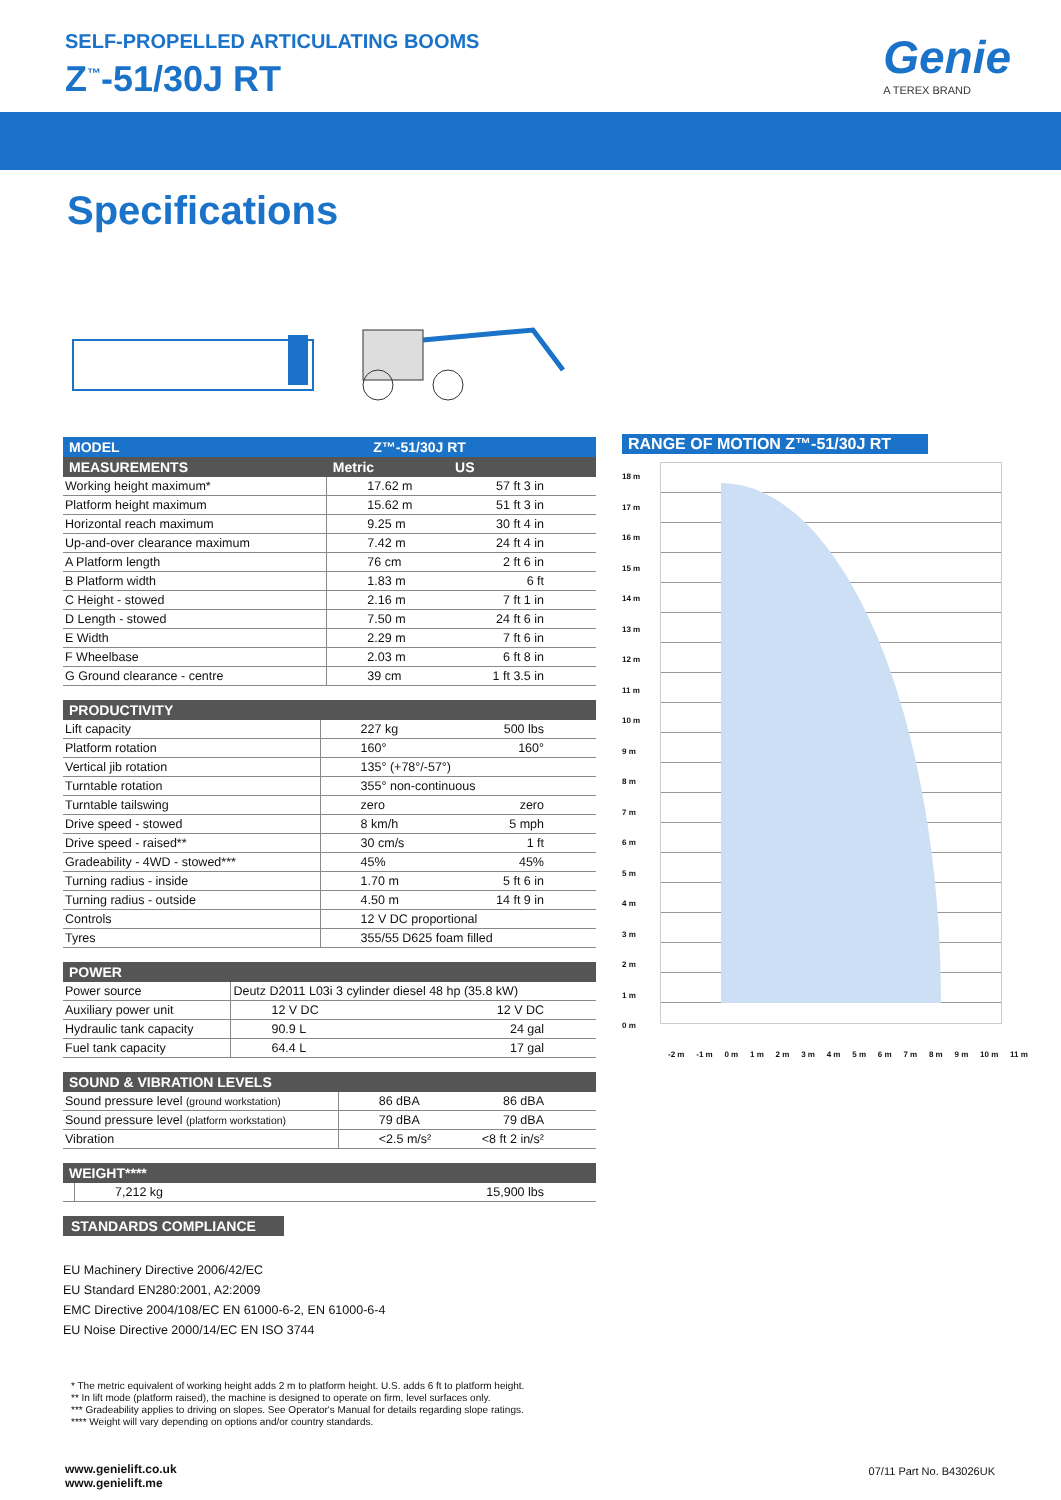SELF-PROPELLED ARTICULATING BOOMS
Z<sup>™</sup>-51/30J RT Genie
A TEREX BRAND
Specifications
| MODEL Z™-51/30J RT |
| --- |
| MEASUREMENTS | Metric | US |
| --- | --- | --- |
| Working height maximum* | 17.62 m | 57 ft 3 in |
| Platform height maximum | 15.62 m | 51 ft 3 in |
| Horizontal reach maximum | 9.25 m | 30 ft 4 in |
| Up-and-over clearance maximum | 7.42 m | 24 ft 4 in |
| A Platform length | 76 cm | 2 ft 6 in |
| B Platform width | 1.83 m | 6 ft |
| C Height - stowed | 2.16 m | 7 ft 1 in |
| D Length - stowed | 7.50 m | 24 ft 6 in |
| E Width | 2.29 m | 7 ft 6 in |
| F Wheelbase | 2.03 m | 6 ft 8 in |
| G Ground clearance - centre | 39 cm | 1 ft 3.5 in |
| PRODUCTIVITY | | |
| --- | --- | --- |
| Lift capacity | 227 kg | 500 lbs |
| Platform rotation | 160° | 160° |
| Vertical jib rotation | 135° (+78°/-57°) | |
| Turntable rotation | 355° non-continuous | |
| Turntable tailswing | zero | zero |
| Drive speed - stowed | 8 km/h | 5 mph |
| Drive speed - raised** | 30 cm/s | 1 ft |
| Gradeability - 4WD - stowed*** | 45% | 45% |
| Turning radius - inside | 1.70 m | 5 ft 6 in |
| Turning radius - outside | 4.50 m | 14 ft 9 in |
| Controls | 12 V DC proportional | |
| Tyres | 355/55 D625 foam filled | |
| POWER | | |
| --- | --- | --- |
| Power source | Deutz D2011 L03i 3 cylinder diesel 48 hp (35.8 kW) | |
| Auxiliary power unit | 12 V DC | 12 V DC |
| Hydraulic tank capacity | 90.9 L | 24 gal |
| Fuel tank capacity | 64.4 L | 17 gal |
| SOUND & VIBRATION LEVELS | | |
| --- | --- | --- |
| Sound pressure level (ground workstation) | 86 dBA | 86 dBA |
| Sound pressure level (platform workstation) | 79 dBA | 79 dBA |
| Vibration | <2.5 m/s² | <8 ft 2 in/s² |
| WEIGHT**** | | |
| --- | --- | --- |
| | 7,212 kg | 15,900 lbs |
STANDARDS COMPLIANCE
EU Machinery Directive 2006/42/EC
EU Standard EN280:2001, A2:2009
EMC Directive 2004/108/EC EN 61000-6-2, EN 61000-6-4
EU Noise Directive 2000/14/EC EN ISO 3744
* The metric equivalent of working height adds 2 m to platform height. U.S. adds 6 ft to platform height.
** In lift mode (platform raised), the machine is designed to operate on firm, level surfaces only.
*** Gradeability applies to driving on slopes. See Operator's Manual for details regarding slope ratings.
**** Weight will vary depending on options and/or country standards.
RANGE OF MOTION Z™-51/30J RT
18 m
17 m
16 m
15 m
14 m
13 m
12 m
11 m
10 m
9 m
8 m
7 m
6 m
5 m
4 m
3 m
2 m
1 m
0 m
-2 m -1 m 0 m 1 m 2 m 3 m 4 m 5 m 6 m 7 m 8 m 9 m 10 m 11 m
www.genielift.co.uk
www.genielift.me
07/11 Part No. B43026UK